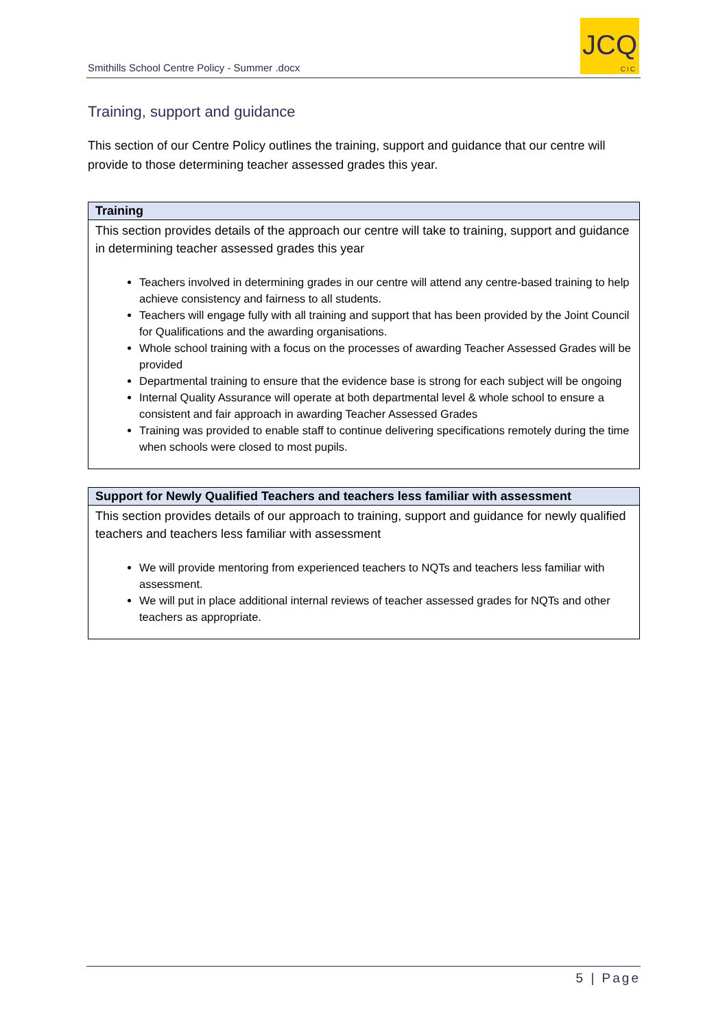Smithills School Centre Policy - Summer .docx
JCQ
CIC
Training, support and guidance
This section of our Centre Policy outlines the training, support and guidance that our centre will provide to those determining teacher assessed grades this year.
| Training |
| --- |
| This section provides details of the approach our centre will take to training, support and guidance in determining teacher assessed grades this year Teachers involved in determining grades in our centre will attend any centre-based training to help achieve consistency and fairness to all students. Teachers will engage fully with all training and support that has been provided by the Joint Council for Qualifications and the awarding organisations. Whole school training with a focus on the processes of awarding Teacher Assessed Grades will be provided Departmental training to ensure that the evidence base is strong for each subject will be ongoing Internal Quality Assurance will operate at both departmental level & whole school to ensure a consistent and fair approach in awarding Teacher Assessed Grades Training was provided to enable staff to continue delivering specifications remotely during the time when schools were closed to most pupils. |
| Support for Newly Qualified Teachers and teachers less familiar with assessment |
| --- |
| This section provides details of our approach to training, support and guidance for newly qualified teachers and teachers less familiar with assessment We will provide mentoring from experienced teachers to NQTs and teachers less familiar with assessment. We will put in place additional internal reviews of teacher assessed grades for NQTs and other teachers as appropriate. |
5 | Page